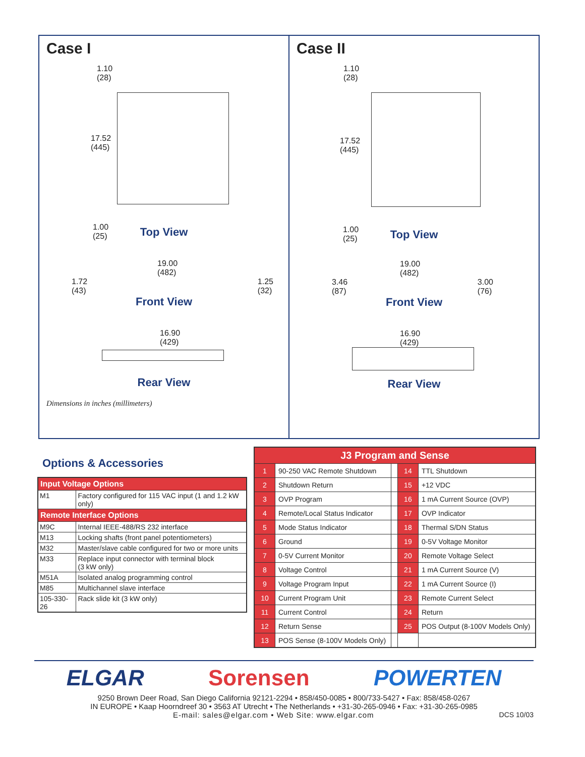Case I
1.10
(28)
17.52
(445)
1.00
(25)
Top View
19.00
(482)
1.72
(43) 1.25
(32)
Front View
16.90
(429)
Rear View
Dimensions in inches (millimeters)
Case II
1.10
(28)
17.52
(445)
1.00
(25)
Top View
19.00
(482)
3.46
(87) 3.00
(76)
Front View
16.90
(429)
Rear View
Options & Accessories
| Input Voltage Options | |
| --- | --- |
| M1 | Factory configured for 115 VAC input (1 and 1.2 kW only) |
| Remote Interface Options | |
| M9C | Internal IEEE-488/RS 232 interface |
| M13 | Locking shafts (front panel potentiometers) |
| M32 | Master/slave cable configured for two or more units |
| M33 | Replace input connector with terminal block (3 kW only) |
| M51A | Isolated analog programming control |
| M85 | Multichannel slave interface |
| 105-330-26 | Rack slide kit (3 kW only) |
| J3 Program and Sense | | | | |
| --- | --- | --- | --- | --- |
| 1 | 90-250 VAC Remote Shutdown | | 14 | TTL Shutdown |
| 2 | Shutdown Return | | 15 | +12 VDC |
| 3 | OVP Program | | 16 | 1 mA Current Source (OVP) |
| 4 | Remote/Local Status Indicator | | 17 | OVP Indicator |
| 5 | Mode Status Indicator | | 18 | Thermal S/DN Status |
| 6 | Ground | | 19 | 0-5V Voltage Monitor |
| 7 | 0-5V Current Monitor | | 20 | Remote Voltage Select |
| 8 | Voltage Control | | 21 | 1 mA Current Source (V) |
| 9 | Voltage Program Input | | 22 | 1 mA Current Source (I) |
| 10 | Current Program Unit | | 23 | Remote Current Select |
| 11 | Current Control | | 24 | Return |
| 12 | Return Sense | | 25 | POS Output (8-100V Models Only) |
| 13 | POS Sense (8-100V Models Only) | | | |
ELGAR Sorensen POWERTEN
9250 Brown Deer Road, San Diego California 92121-2294 • 858/450-0085 • 800/733-5427 • Fax: 858/458-0267
IN EUROPE • Kaap Hoorndreef 30 • 3563 AT Utrecht • The Netherlands • +31-30-265-0946 • Fax: +31-30-265-0985
E-mail: sales@elgar.com • Web Site: www.elgar.com DCS 10/03